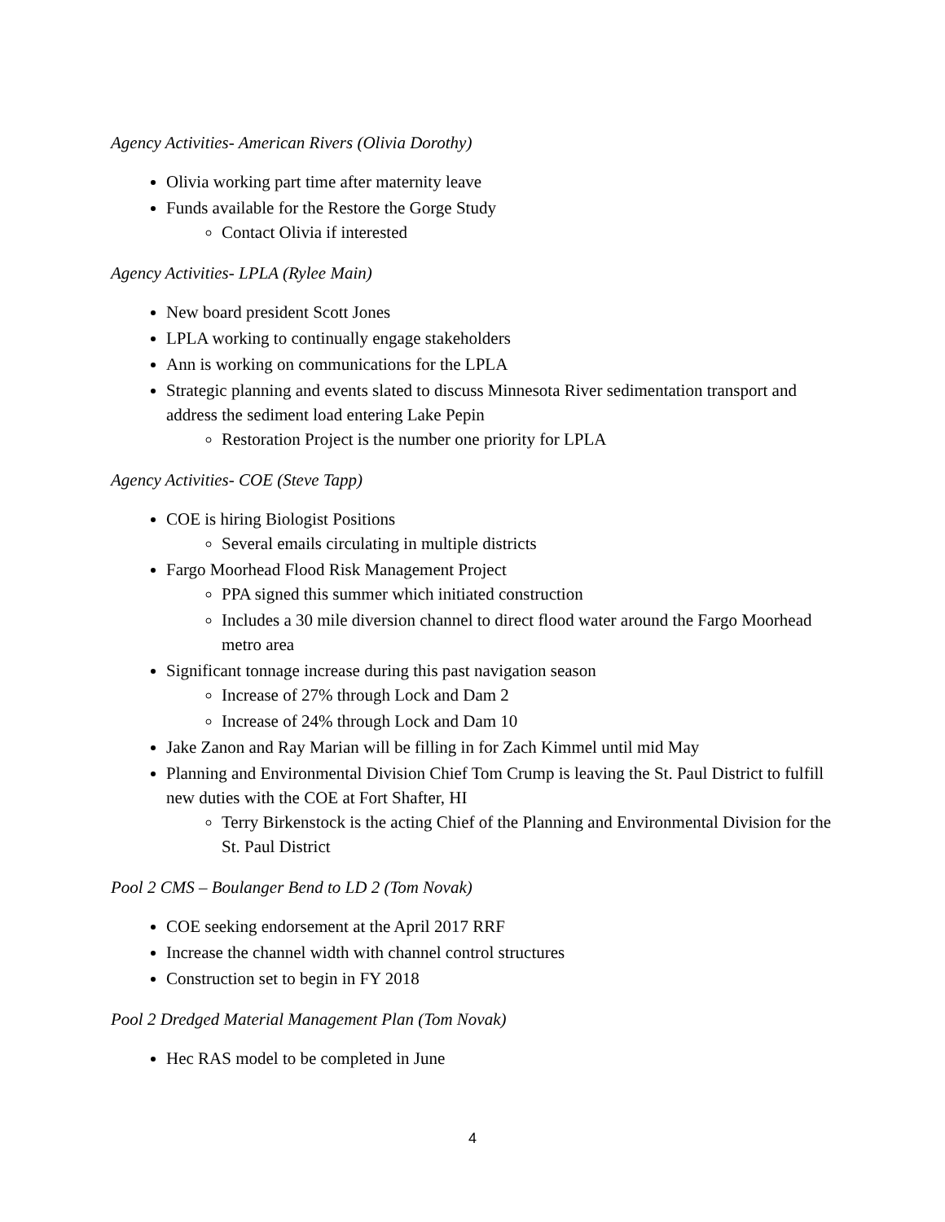Agency Activities- American Rivers (Olivia Dorothy)
Olivia working part time after maternity leave
Funds available for the Restore the Gorge Study
Contact Olivia if interested
Agency Activities- LPLA (Rylee Main)
New board president Scott Jones
LPLA working to continually engage stakeholders
Ann is working on communications for the LPLA
Strategic planning and events slated to discuss Minnesota River sedimentation transport and address the sediment load entering Lake Pepin
Restoration Project is the number one priority for LPLA
Agency Activities- COE (Steve Tapp)
COE is hiring Biologist Positions
Several emails circulating in multiple districts
Fargo Moorhead Flood Risk Management Project
PPA signed this summer which initiated construction
Includes a 30 mile diversion channel to direct flood water around the Fargo Moorhead metro area
Significant tonnage increase during this past navigation season
Increase of 27% through Lock and Dam 2
Increase of 24% through Lock and Dam 10
Jake Zanon and Ray Marian will be filling in for Zach Kimmel until mid May
Planning and Environmental Division Chief Tom Crump is leaving the St. Paul District to fulfill new duties with the COE at Fort Shafter, HI
Terry Birkenstock is the acting Chief of the Planning and Environmental Division for the St. Paul District
Pool 2 CMS – Boulanger Bend to LD 2 (Tom Novak)
COE seeking endorsement at the April 2017 RRF
Increase the channel width with channel control structures
Construction set to begin in FY 2018
Pool 2 Dredged Material Management Plan (Tom Novak)
Hec RAS model to be completed in June
4